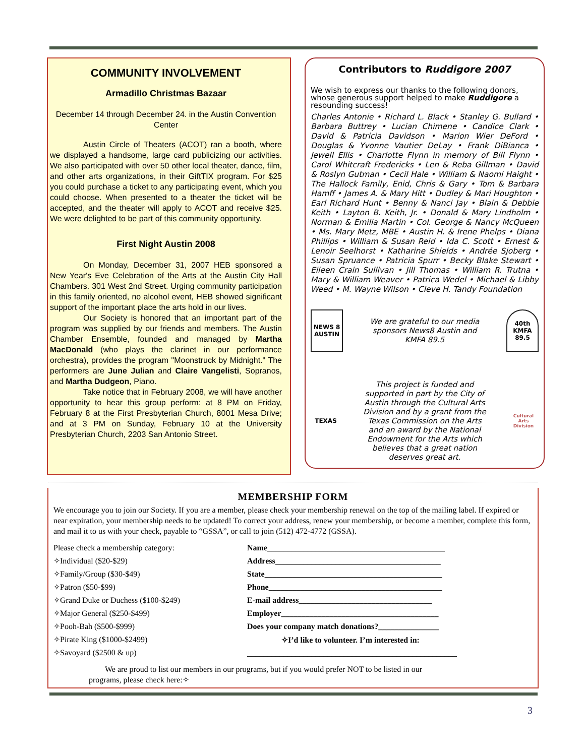COMMUNITY INVOLVEMENT
Armadillo Christmas Bazaar
December 14 through December 24. in the Austin Convention Center
Austin Circle of Theaters (ACOT) ran a booth, where we displayed a handsome, large card publicizing our activities. We also participated with over 50 other local theater, dance, film, and other arts organizations, in their GiftTIX program. For $25 you could purchase a ticket to any participating event, which you could choose. When presented to a theater the ticket will be accepted, and the theater will apply to ACOT and receive $25. We were delighted to be part of this community opportunity.
First Night Austin 2008
On Monday, December 31, 2007 HEB sponsored a New Year's Eve Celebration of the Arts at the Austin City Hall Chambers. 301 West 2nd Street. Urging community participation in this family oriented, no alcohol event, HEB showed significant support of the important place the arts hold in our lives.
Our Society is honored that an important part of the program was supplied by our friends and members. The Austin Chamber Ensemble, founded and managed by Martha MacDonald (who plays the clarinet in our performance orchestra), provides the program "Moonstruck by Midnight." The performers are June Julian and Claire Vangelisti, Sopranos, and Martha Dudgeon, Piano.
Take notice that in February 2008, we will have another opportunity to hear this group perform: at 8 PM on Friday, February 8 at the First Presbyterian Church, 8001 Mesa Drive; and at 3 PM on Sunday, February 10 at the University Presbyterian Church, 2203 San Antonio Street.
Contributors to Ruddigore 2007
We wish to express our thanks to the following donors, whose generous support helped to make Ruddigore a resounding success!
Charles Antonie • Richard L. Black • Stanley G. Bullard • Barbara Buttrey • Lucian Chimene • Candice Clark • David & Patricia Davidson • Marion Wier DeFord • Douglas & Yvonne Vautier DeLay • Frank DiBianca • Jewell Ellis • Charlotte Flynn in memory of Bill Flynn • Carol Whitcraft Fredericks • Len & Reba Gillman • David & Roslyn Gutman • Cecil Hale • William & Naomi Haight • The Hallock Family, Enid, Chris & Gary • Tom & Barbara Hamff • James A. & Mary Hitt • Dudley & Mari Houghton • Earl Richard Hunt • Benny & Nanci Jay • Blain & Debbie Keith • Layton B. Keith, Jr. • Donald & Mary Lindholm • Norman & Emilia Martin • Col. George & Nancy McQueen • Ms. Mary Metz, MBE • Austin H. & Irene Phelps • Diana Phillips • William & Susan Reid • Ida C. Scott • Ernest & Lenoir Seelhorst • Katharine Shields • Andrée Sjoberg • Susan Spruance • Patricia Spurr • Becky Blake Stewart • Eileen Crain Sullivan • Jill Thomas • William R. Trutna • Mary & William Weaver • Patrica Wedel • Michael & Libby Weed • M. Wayne Wilson • Cleve H. Tandy Foundation
NEWS 8 AUSTIN
We are grateful to our media
sponsors News8 Austin and
KMFA 89.5
40th KMFA 89.5
TEXAS
This project is funded and
supported in part by the City of
Austin through the Cultural Arts
Division and by a grant from the
Texas Commission on the Arts
and an award by the National
Endowment for the Arts which
believes that a great nation
deserves great art.
Cultural Arts Division
MEMBERSHIP FORM
We encourage you to join our Society. If you are a member, please check your membership renewal on the top of the mailing label. If expired or near expiration, your membership needs to be updated! To correct your address, renew your membership, or become a member, complete this form, and mail it to us with your check, payable to “GSSA”, or call to join (512) 472-4772 (GSSA).
Please check a membership category:
✧Individual ($20-$29)
✧Family/Group ($30-$49)
✧Patron ($50-$99)
✧Grand Duke or Duchess ($100-$249)
✧Major General ($250-$499)
✧Pooh-Bah ($500-$999)
✧Pirate King ($1000-$2499)
✧Savoyard ($2500 & up)
Name____________________________________________
Address_________________________________________
State____________________________________________
Phone___________________________________________
E-mail address_________________________________
Employer_______________________________________
Does your company match donations?_______________
✧I’d like to volunteer. I’m interested in:
____________________________________________________
We are proud to list our members in our programs, but if you would prefer NOT to be listed in our
programs, please check here:✧
3